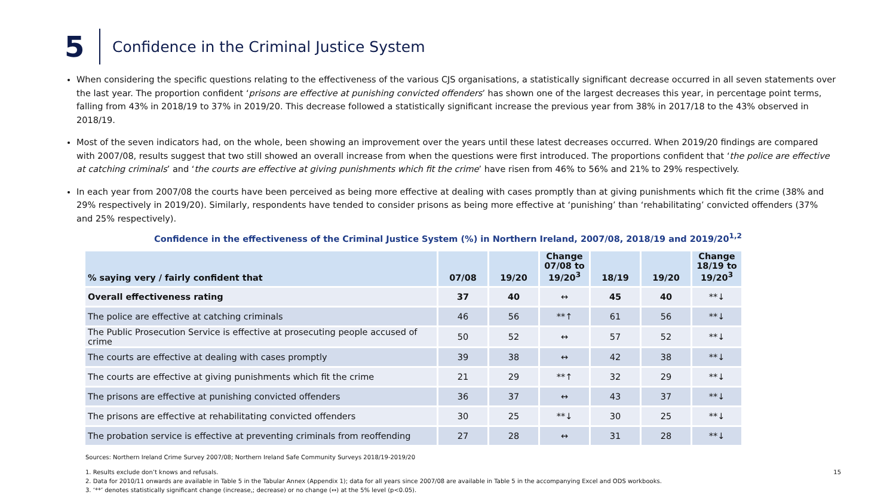5
Confidence in the Criminal Justice System
When considering the specific questions relating to the effectiveness of the various CJS organisations, a statistically significant decrease occurred in all seven statements over the last year. The proportion confident ‘prisons are effective at punishing convicted offenders’ has shown one of the largest decreases this year, in percentage point terms, falling from 43% in 2018/19 to 37% in 2019/20. This decrease followed a statistically significant increase the previous year from 38% in 2017/18 to the 43% observed in 2018/19.
Most of the seven indicators had, on the whole, been showing an improvement over the years until these latest decreases occurred. When 2019/20 findings are compared with 2007/08, results suggest that two still showed an overall increase from when the questions were first introduced. The proportions confident that ‘the police are effective at catching criminals’ and ‘the courts are effective at giving punishments which fit the crime’ have risen from 46% to 56% and 21% to 29% respectively.
In each year from 2007/08 the courts have been perceived as being more effective at dealing with cases promptly than at giving punishments which fit the crime (38% and 29% respectively in 2019/20). Similarly, respondents have tended to consider prisons as being more effective at ‘punishing’ than ‘rehabilitating’ convicted offenders (37% and 25% respectively).
Confidence in the effectiveness of the Criminal Justice System (%) in Northern Ireland, 2007/08, 2018/19 and 2019/20<sup>1,2</sup>
| % saying very / fairly confident that | 07/08 | 19/20 | Change 07/08 to 19/20<sup>3</sup> | 18/19 | 19/20 | Change 18/19 to 19/20<sup>3</sup> |
| --- | --- | --- | --- | --- | --- | --- |
| Overall effectiveness rating | 37 | 40 | ↔ | 45 | 40 | **↓ |
| The police are effective at catching criminals | 46 | 56 | **↑ | 61 | 56 | **↓ |
| The Public Prosecution Service is effective at prosecuting people accused of crime | 50 | 52 | ↔ | 57 | 52 | **↓ |
| The courts are effective at dealing with cases promptly | 39 | 38 | ↔ | 42 | 38 | **↓ |
| The courts are effective at giving punishments which fit the crime | 21 | 29 | **↑ | 32 | 29 | **↓ |
| The prisons are effective at punishing convicted offenders | 36 | 37 | ↔ | 43 | 37 | **↓ |
| The prisons are effective at rehabilitating convicted offenders | 30 | 25 | **↓ | 30 | 25 | **↓ |
| The probation service is effective at preventing criminals from reoffending | 27 | 28 | ↔ | 31 | 28 | **↓ |
Sources: Northern Ireland Crime Survey 2007/08; Northern Ireland Safe Community Surveys 2018/19-2019/20
1. Results exclude don’t knows and refusals. 15
2. Data for 2010/11 onwards are available in Table 5 in the Tabular Annex (Appendix 1); data for all years since 2007/08 are available in Table 5 in the accompanying Excel and ODS workbooks.
3. ‘**’ denotes statistically significant change (increase,; decrease) or no change (↔) at the 5% level (p<0.05).